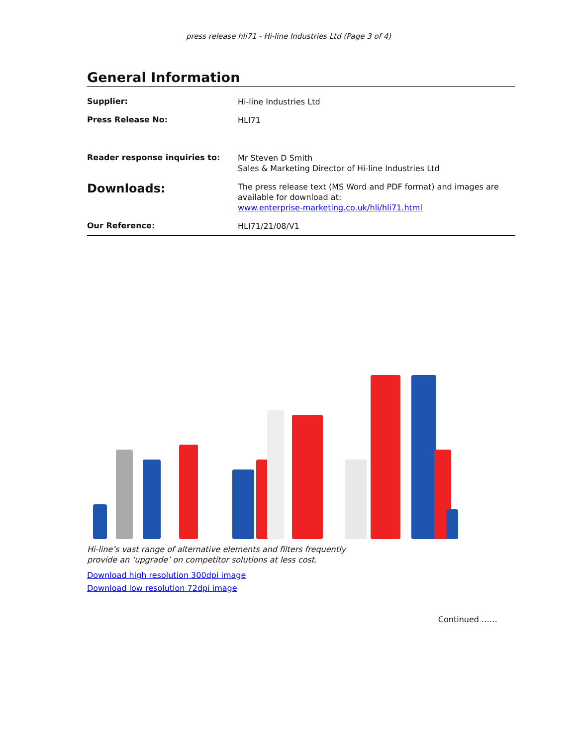press release hli71 - Hi-line Industries Ltd (Page 3 of 4)
General Information
| Supplier: | Hi-line Industries Ltd |
| Press Release No: | HLI71 |
| Reader response inquiries to: | Mr Steven D Smith Sales & Marketing Director of Hi-line Industries Ltd |
| Downloads: | The press release text (MS Word and PDF format) and images are available for download at: www.enterprise-marketing.co.uk/hli/hli71.html |
| Our Reference: | HLI71/21/08/V1 |
Hi-line’s vast range of alternative elements and filters frequently
provide an ‘upgrade’ on competitor solutions at less cost.
Download high resolution 300dpi image
Download low resolution 72dpi image
Continued ……